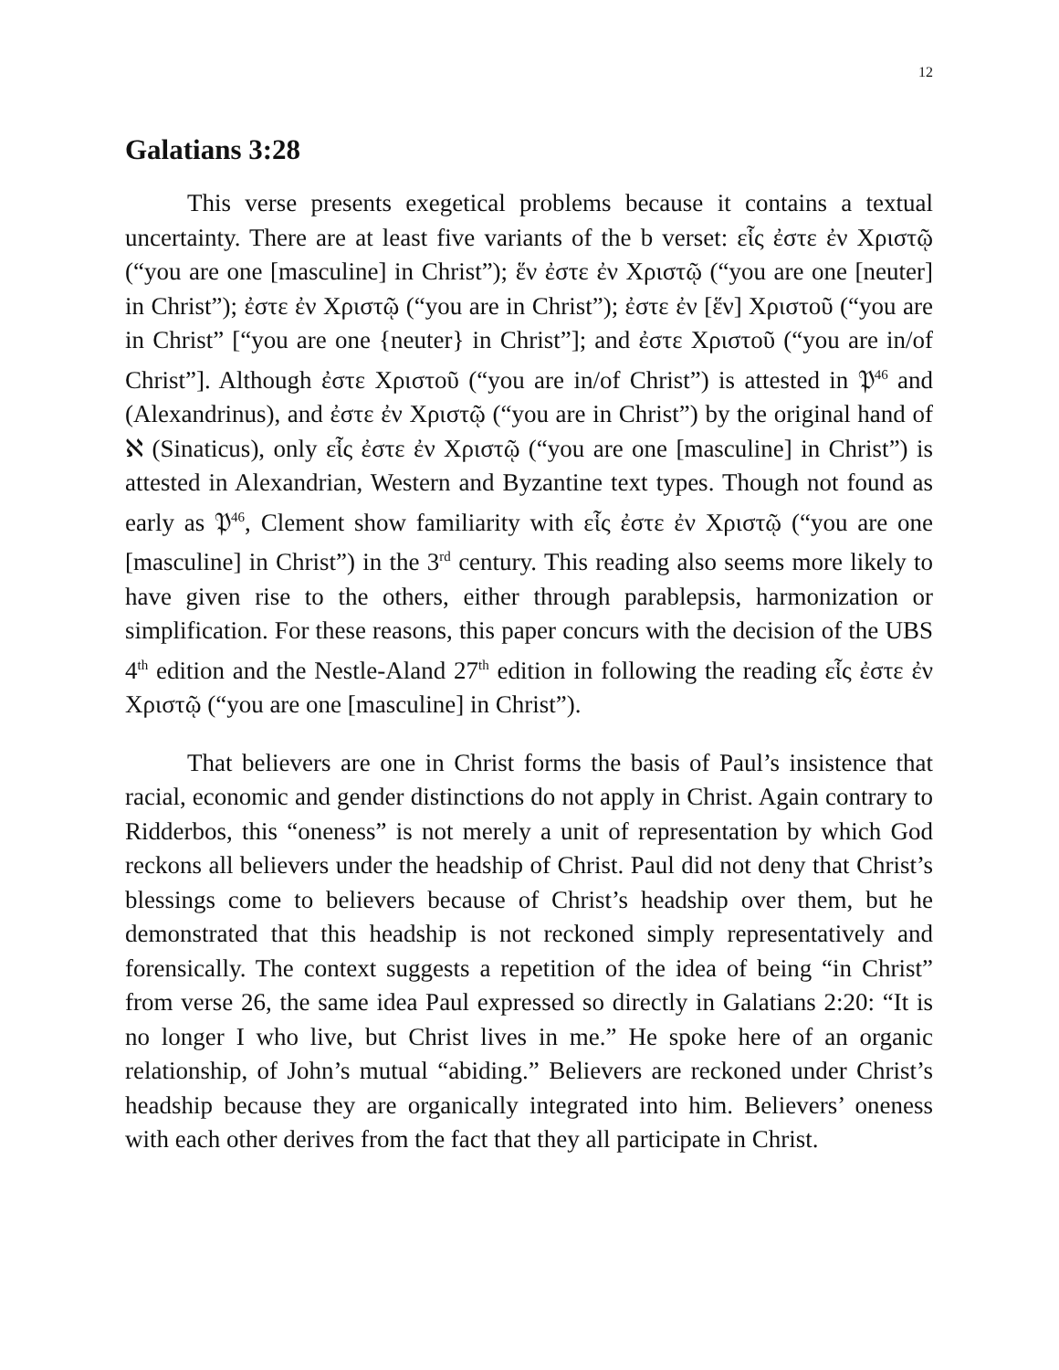12
Galatians 3:28
This verse presents exegetical problems because it contains a textual uncertainty. There are at least five variants of the b verset: εἷς ἐστε ἐν Χριστῷ (“you are one [masculine] in Christ”); ἕν ἐστε ἐν Χριστῷ (“you are one [neuter] in Christ”); ἐστε ἐν Χριστῷ (“you are in Christ”); ἐστε ἐν [ἕν] Χριστοῦ (“you are in Christ” [“you are one {neuter} in Christ”]; and ἐστε Χριστοῦ (“you are in/of Christ”]. Although ἐστε Χριστοῦ (“you are in/of Christ”) is attested in 𝔓<sup>46</sup> and (Alexandrinus), and ἐστε ἐν Χριστῷ (“you are in Christ”) by the original hand of ℵ (Sinaticus), only εἷς ἐστε ἐν Χριστῷ (“you are one [masculine] in Christ”) is attested in Alexandrian, Western and Byzantine text types. Though not found as early as 𝔓<sup>46</sup>, Clement show familiarity with εἷς ἐστε ἐν Χριστῷ (“you are one [masculine] in Christ”) in the 3<sup>rd</sup> century. This reading also seems more likely to have given rise to the others, either through parablepsis, harmonization or simplification. For these reasons, this paper concurs with the decision of the UBS 4<sup>th</sup> edition and the Nestle-Aland 27<sup>th</sup> edition in following the reading εἷς ἐστε ἐν Χριστῷ (“you are one [masculine] in Christ”).
That believers are one in Christ forms the basis of Paul’s insistence that racial, economic and gender distinctions do not apply in Christ. Again contrary to Ridderbos, this “oneness” is not merely a unit of representation by which God reckons all believers under the headship of Christ. Paul did not deny that Christ’s blessings come to believers because of Christ’s headship over them, but he demonstrated that this headship is not reckoned simply representatively and forensically. The context suggests a repetition of the idea of being “in Christ” from verse 26, the same idea Paul expressed so directly in Galatians 2:20: “It is no longer I who live, but Christ lives in me.” He spoke here of an organic relationship, of John’s mutual “abiding.” Believers are reckoned under Christ’s headship because they are organically integrated into him. Believers’ oneness with each other derives from the fact that they all participate in Christ.